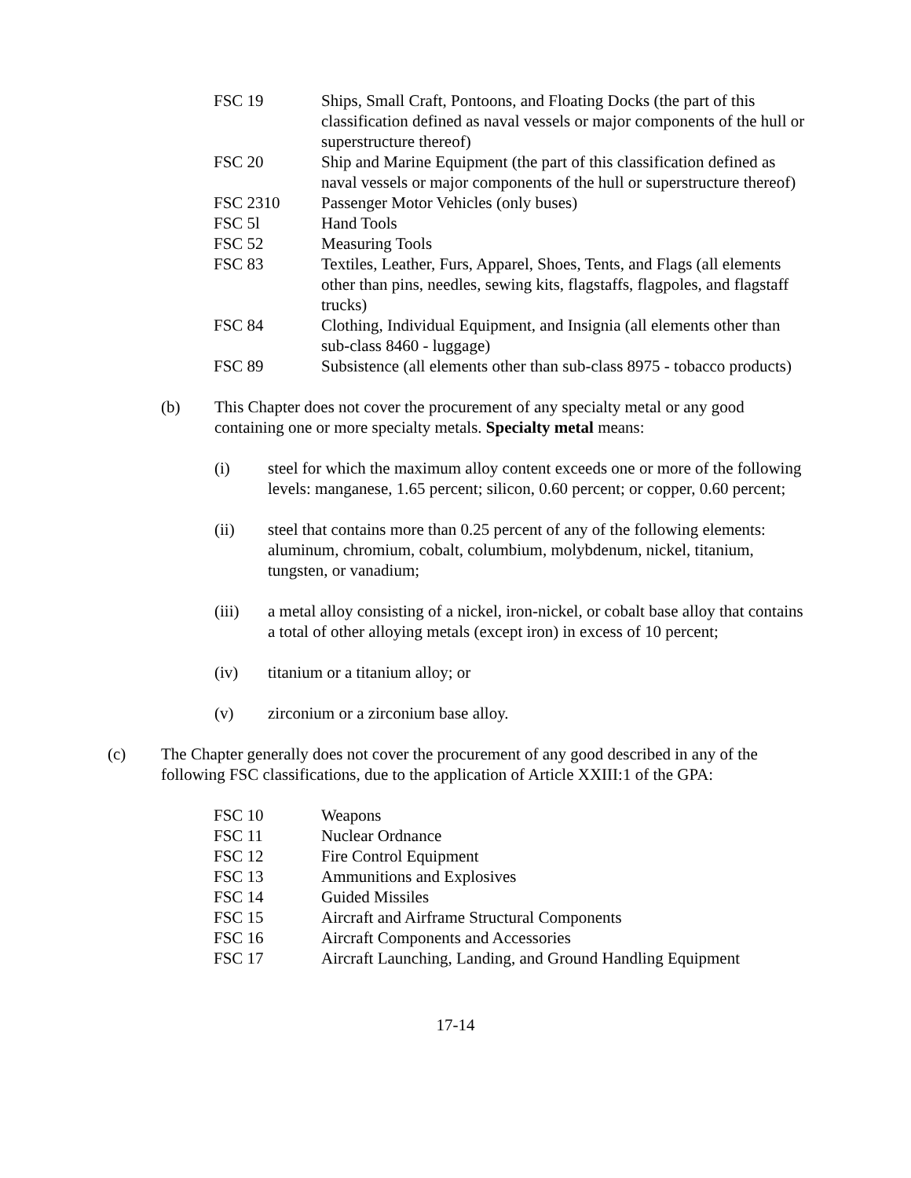FSC 19 Ships, Small Craft, Pontoons, and Floating Docks (the part of this classification defined as naval vessels or major components of the hull or superstructure thereof)
FSC 20 Ship and Marine Equipment (the part of this classification defined as naval vessels or major components of the hull or superstructure thereof)
FSC 2310 Passenger Motor Vehicles (only buses)
FSC 5l Hand Tools
FSC 52 Measuring Tools
FSC 83 Textiles, Leather, Furs, Apparel, Shoes, Tents, and Flags (all elements other than pins, needles, sewing kits, flagstaffs, flagpoles, and flagstaff trucks)
FSC 84 Clothing, Individual Equipment, and Insignia (all elements other than sub-class 8460 - luggage)
FSC 89 Subsistence (all elements other than sub-class 8975 - tobacco products)
(b) This Chapter does not cover the procurement of any specialty metal or any good containing one or more specialty metals. Specialty metal means:
(i) steel for which the maximum alloy content exceeds one or more of the following levels: manganese, 1.65 percent; silicon, 0.60 percent; or copper, 0.60 percent;
(ii) steel that contains more than 0.25 percent of any of the following elements: aluminum, chromium, cobalt, columbium, molybdenum, nickel, titanium, tungsten, or vanadium;
(iii) a metal alloy consisting of a nickel, iron-nickel, or cobalt base alloy that contains a total of other alloying metals (except iron) in excess of 10 percent;
(iv) titanium or a titanium alloy; or
(v) zirconium or a zirconium base alloy.
(c) The Chapter generally does not cover the procurement of any good described in any of the following FSC classifications, due to the application of Article XXIII:1 of the GPA:
FSC 10 Weapons
FSC 11 Nuclear Ordnance
FSC 12 Fire Control Equipment
FSC 13 Ammunitions and Explosives
FSC 14 Guided Missiles
FSC 15 Aircraft and Airframe Structural Components
FSC 16 Aircraft Components and Accessories
FSC 17 Aircraft Launching, Landing, and Ground Handling Equipment
17-14